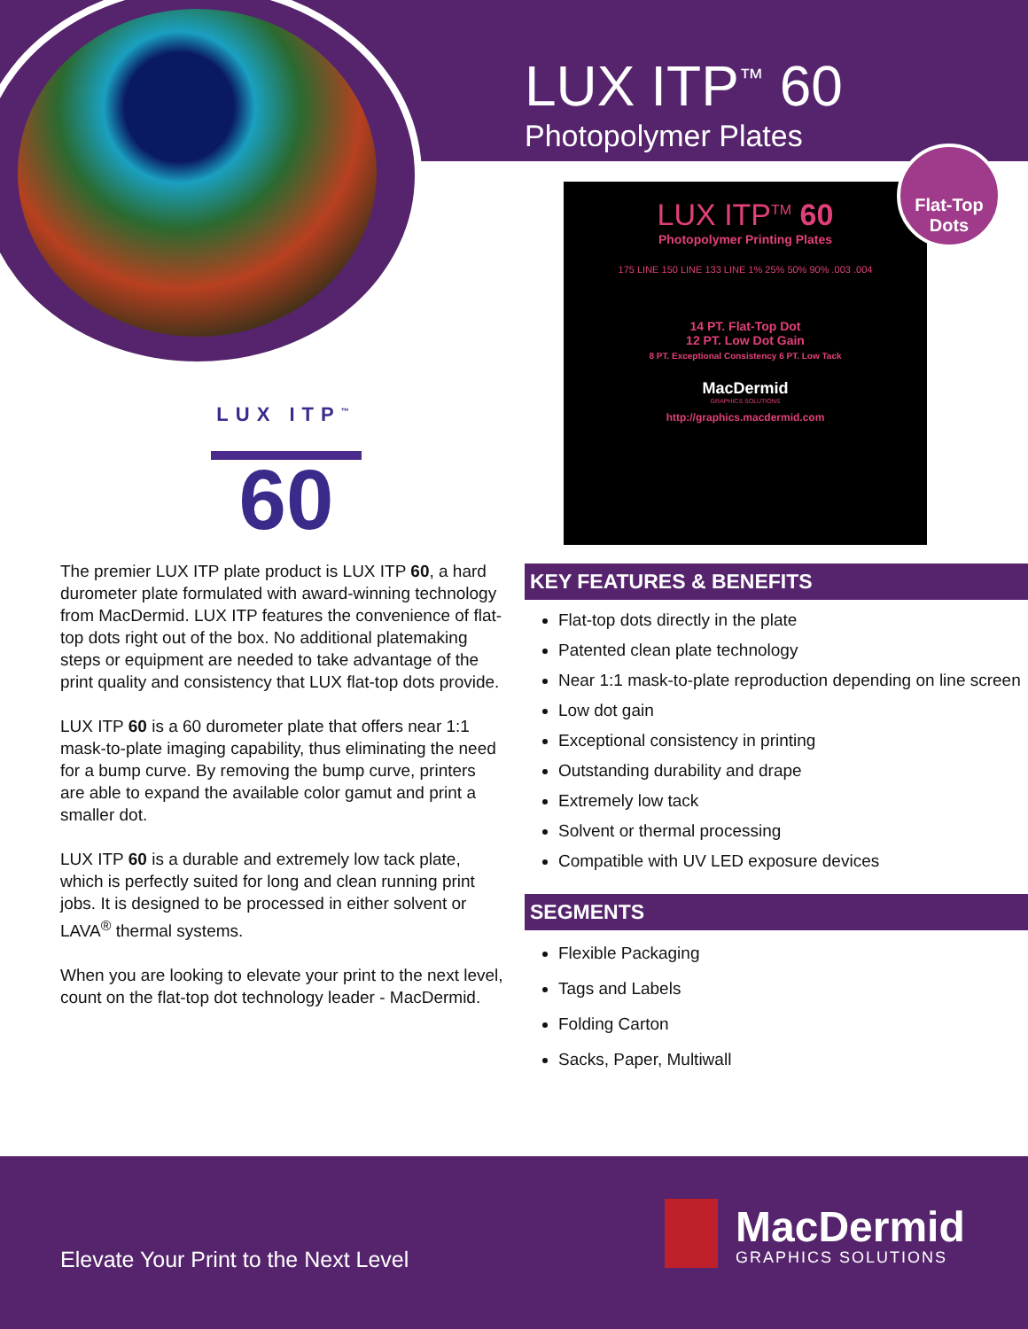LUX ITP<sup>™</sup> 60
Photopolymer Plates
LUX ITP<sup>TM</sup> 60
Photopolymer Printing Plates
175 LINE 150 LINE 133 LINE 1% 25% 50% 90% .003 .004
14 PT. Flat-Top Dot
12 PT. Low Dot Gain
8 PT. Exceptional Consistency 6 PT. Low Tack
MacDermid
GRAPHICS SOLUTIONS
http://graphics.macdermid.com
Flat-Top
Dots
LUX ITP<sup>™</sup>
60
The premier LUX ITP plate product is LUX ITP 60, a hard durometer plate formulated with award-winning technology from MacDermid. LUX ITP features the convenience of flat-top dots right out of the box. No additional platemaking steps or equipment are needed to take advantage of the print quality and consistency that LUX flat-top dots provide.
LUX ITP 60 is a 60 durometer plate that offers near 1:1 mask-to-plate imaging capability, thus eliminating the need for a bump curve. By removing the bump curve, printers are able to expand the available color gamut and print a smaller dot.
LUX ITP 60 is a durable and extremely low tack plate, which is perfectly suited for long and clean running print jobs. It is designed to be processed in either solvent or LAVA<sup>®</sup> thermal systems.
When you are looking to elevate your print to the next level, count on the flat-top dot technology leader - MacDermid.
KEY FEATURES & BENEFITS
Flat-top dots directly in the plate
Patented clean plate technology
Near 1:1 mask-to-plate reproduction depending on line screen
Low dot gain
Exceptional consistency in printing
Outstanding durability and drape
Extremely low tack
Solvent or thermal processing
Compatible with UV LED exposure devices
SEGMENTS
Flexible Packaging
Tags and Labels
Folding Carton
Sacks, Paper, Multiwall
Elevate Your Print to the Next Level
MacDermid
GRAPHICS SOLUTIONS